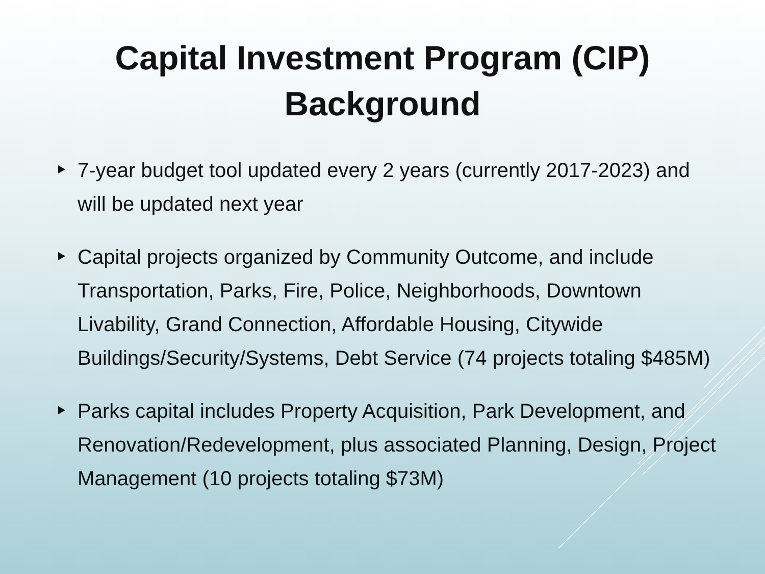Capital Investment Program (CIP)
Background
7-year budget tool updated every 2 years (currently 2017-2023) and will be updated next year
Capital projects organized by Community Outcome, and include Transportation, Parks, Fire, Police, Neighborhoods, Downtown Livability, Grand Connection, Affordable Housing, Citywide Buildings/Security/Systems, Debt Service (74 projects totaling $485M)
Parks capital includes Property Acquisition, Park Development, and Renovation/Redevelopment, plus associated Planning, Design, Project Management (10 projects totaling $73M)